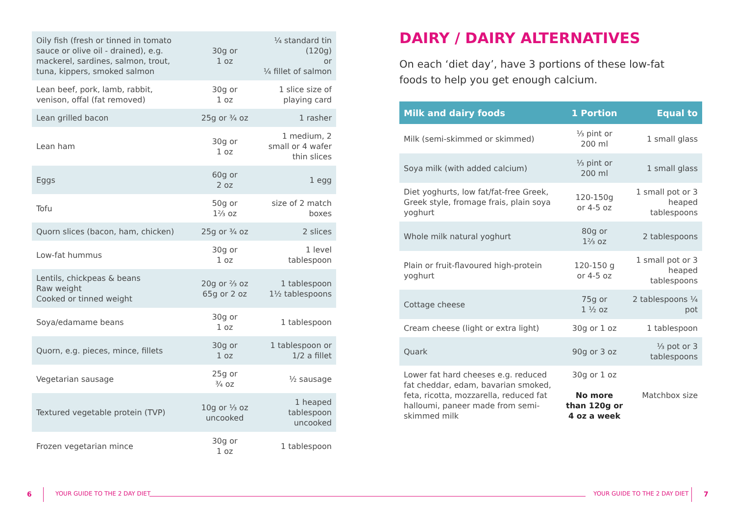| Oily fish (fresh or tinned in tomato sauce or olive oil - drained), e.g. mackerel, sardines, salmon, trout, tuna, kippers, smoked salmon | 30g or 1 oz | ¼ standard tin (120g) or ¼ fillet of salmon |
| Lean beef, pork, lamb, rabbit, venison, offal (fat removed) | 30g or 1 oz | 1 slice size of playing card |
| Lean grilled bacon | 25g or ¾ oz | 1 rasher |
| Lean ham | 30g or 1 oz | 1 medium, 2 small or 4 wafer thin slices |
| Eggs | 60g or 2 oz | 1 egg |
| Tofu | 50g or 1⅔ oz | size of 2 match boxes |
| Quorn slices (bacon, ham, chicken) | 25g or ¾ oz | 2 slices |
| Low-fat hummus | 30g or 1 oz | 1 level tablespoon |
| Lentils, chickpeas & beans Raw weight Cooked or tinned weight | 20g or ⅔ oz 65g or 2 oz | 1 tablespoon 1½ tablespoons |
| Soya/edamame beans | 30g or 1 oz | 1 tablespoon |
| Quorn, e.g. pieces, mince, fillets | 30g or 1 oz | 1 tablespoon or 1/2 a fillet |
| Vegetarian sausage | 25g or ¾ oz | ½ sausage |
| Textured vegetable protein (TVP) | 10g or ⅓ oz uncooked | 1 heaped tablespoon uncooked |
| Frozen vegetarian mince | 30g or 1 oz | 1 tablespoon |
DAIRY / DAIRY ALTERNATIVES
On each ‘diet day’, have 3 portions of these low-fat
foods to help you get enough calcium.
| Milk and dairy foods | 1 Portion | Equal to |
| --- | --- | --- |
| Milk (semi-skimmed or skimmed) | ⅓ pint or 200 ml | 1 small glass |
| Soya milk (with added calcium) | ⅓ pint or 200 ml | 1 small glass |
| Diet yoghurts, low fat/fat-free Greek, Greek style, fromage frais, plain soya yoghurt | 120-150g or 4-5 oz | 1 small pot or 3 heaped tablespoons |
| Whole milk natural yoghurt | 80g or 1⅔ oz | 2 tablespoons |
| Plain or fruit-flavoured high-protein yoghurt | 120-150 g or 4-5 oz | 1 small pot or 3 heaped tablespoons |
| Cottage cheese | 75g or 1 ½ oz | 2 tablespoons ¼ pot |
| Cream cheese (light or extra light) | 30g or 1 oz | 1 tablespoon |
| Quark | 90g or 3 oz | ⅓ pot or 3 tablespoons |
| Lower fat hard cheeses e.g. reduced fat cheddar, edam, bavarian smoked, feta, ricotta, mozzarella, reduced fat halloumi, paneer made from semi-skimmed milk | 30g or 1 oz No more than 120g or 4 oz a week | Matchbox size |
6 YOUR GUIDE TO THE 2 DAY DIET YOUR GUIDE TO THE 2 DAY DIET 7